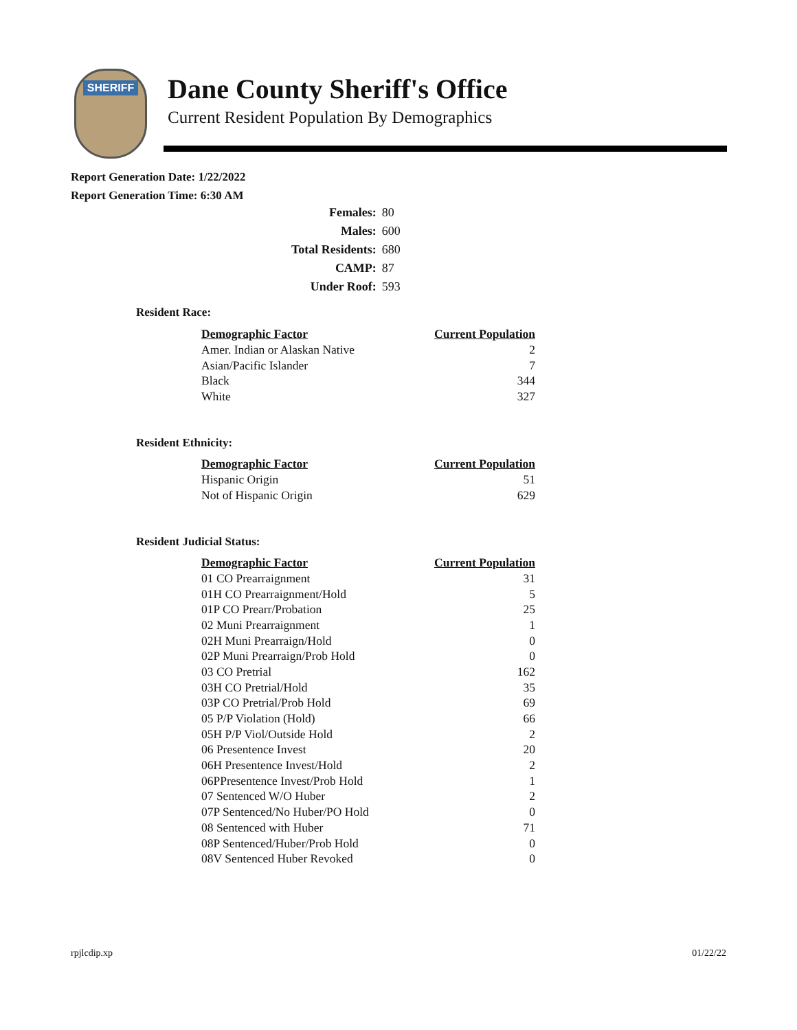SHERIFF
Dane County Sheriff's Office
Current Resident Population By Demographics
Report Generation Date: 1/22/2022
Report Generation Time: 6:30 AM
| Females: | 80 |
| Males: | 600 |
| Total Residents: | 680 |
| CAMP: | 87 |
| Under Roof: | 593 |
Resident Race:
| Demographic Factor | Current Population |
| --- | --- |
| Amer. Indian or Alaskan Native | 2 |
| Asian/Pacific Islander | 7 |
| Black | 344 |
| White | 327 |
Resident Ethnicity:
| Demographic Factor | Current Population |
| --- | --- |
| Hispanic Origin | 51 |
| Not of Hispanic Origin | 629 |
Resident Judicial Status:
| Demographic Factor | Current Population |
| --- | --- |
| 01 CO Prearraignment | 31 |
| 01H CO Prearraignment/Hold | 5 |
| 01P CO Prearr/Probation | 25 |
| 02 Muni Prearraignment | 1 |
| 02H Muni Prearraign/Hold | 0 |
| 02P Muni Prearraign/Prob Hold | 0 |
| 03 CO Pretrial | 162 |
| 03H CO Pretrial/Hold | 35 |
| 03P CO Pretrial/Prob Hold | 69 |
| 05 P/P Violation (Hold) | 66 |
| 05H P/P Viol/Outside Hold | 2 |
| 06 Presentence Invest | 20 |
| 06H Presentence Invest/Hold | 2 |
| 06PPresentence Invest/Prob Hold | 1 |
| 07 Sentenced W/O Huber | 2 |
| 07P Sentenced/No Huber/PO Hold | 0 |
| 08 Sentenced with Huber | 71 |
| 08P Sentenced/Huber/Prob Hold | 0 |
| 08V Sentenced Huber Revoked | 0 |
rpjlcdip.xp 01/22/22